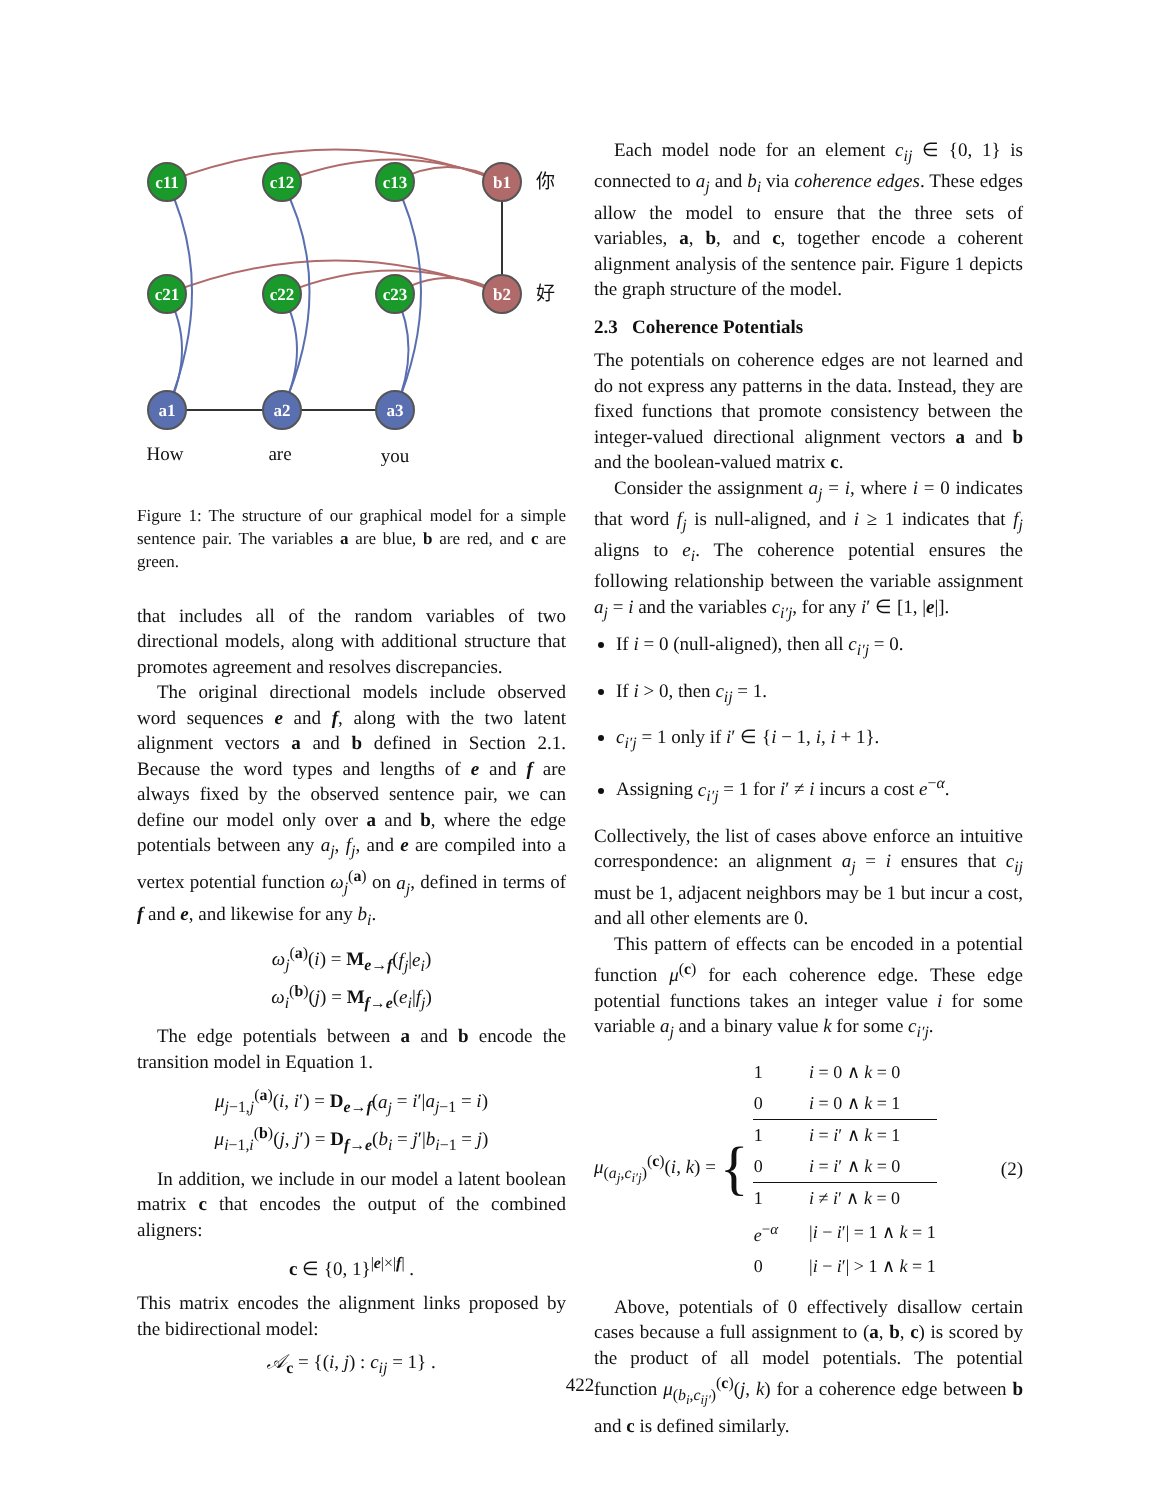c11
c12
c13
c21
c22
c23
b1
b2
a1
a2
a3
你
好
How
are
you
Figure 1: The structure of our graphical model for a simple sentence pair. The variables a are blue, b are red, and c are green.
that includes all of the random variables of two directional models, along with additional structure that promotes agreement and resolves discrepancies.
The original directional models include observed word sequences e and f, along with the two latent alignment vectors a and b defined in Section 2.1. Because the word types and lengths of e and f are always fixed by the observed sentence pair, we can define our model only over a and b, where the edge potentials between any a<sub>j</sub>, f<sub>j</sub>, and e are compiled into a vertex potential function ω<sub>j</sub><sup>(a)</sup> on a<sub>j</sub>, defined in terms of f and e, and likewise for any b<sub>i</sub>.
ω<sub>j</sub><sup>(a)</sup>(i) = M<sub>e→f</sub>(f<sub>j</sub>|e<sub>i</sub>)
ω<sub>i</sub><sup>(b)</sup>(j) = M<sub>f→e</sub>(e<sub>i</sub>|f<sub>j</sub>)
The edge potentials between a and b encode the transition model in Equation 1.
μ<sub>j−1,j</sub><sup>(a)</sup>(i, i′) = D<sub>e→f</sub>(a<sub>j</sub> = i′|a<sub>j−1</sub> = i)
μ<sub>i−1,i</sub><sup>(b)</sup>(j, j′) = D<sub>f→e</sub>(b<sub>i</sub> = j′|b<sub>i−1</sub> = j)
In addition, we include in our model a latent boolean matrix c that encodes the output of the combined aligners:
c ∈ {0, 1}<sup>|e|×|f|</sup> .
This matrix encodes the alignment links proposed by the bidirectional model:
𝒜<sub>c</sub> = {(i, j) : c<sub>ij</sub> = 1} .
Each model node for an element c<sub>ij</sub> ∈ {0, 1} is connected to a<sub>j</sub> and b<sub>i</sub> via coherence edges. These edges allow the model to ensure that the three sets of variables, a, b, and c, together encode a coherent alignment analysis of the sentence pair. Figure 1 depicts the graph structure of the model.
2.3 Coherence Potentials
The potentials on coherence edges are not learned and do not express any patterns in the data. Instead, they are fixed functions that promote consistency between the integer-valued directional alignment vectors a and b and the boolean-valued matrix c.
Consider the assignment a<sub>j</sub> = i, where i = 0 indicates that word f<sub>j</sub> is null-aligned, and i ≥ 1 indicates that f<sub>j</sub> aligns to e<sub>i</sub>. The coherence potential ensures the following relationship between the variable assignment a<sub>j</sub> = i and the variables c<sub>i′j</sub>, for any i′ ∈ [1, |e|].
If i = 0 (null-aligned), then all c<sub>i′j</sub> = 0.
If i > 0, then c<sub>ij</sub> = 1.
c<sub>i′j</sub> = 1 only if i′ ∈ {i − 1, i, i + 1}.
Assigning c<sub>i′j</sub> = 1 for i′ ≠ i incurs a cost e<sup>−α</sup>.
Collectively, the list of cases above enforce an intuitive correspondence: an alignment a<sub>j</sub> = i ensures that c<sub>ij</sub> must be 1, adjacent neighbors may be 1 but incur a cost, and all other elements are 0.
This pattern of effects can be encoded in a potential function μ<sup>(c)</sup> for each coherence edge. These edge potential functions takes an integer value i for some variable a<sub>j</sub> and a binary value k for some c<sub>i′j</sub>.
μ<sub>(a<sub>j</sub>,c<sub>i′j</sub>)</sub><sup>(c)</sup>(i, k) =
{
| 1 | i = 0 ∧ k = 0 |
| 0 | i = 0 ∧ k = 1 |
| 1 | i = i ′ ∧ k = 1 |
| 0 | i = i ′ ∧ k = 0 |
| 1 | i ≠ i ′ ∧ k = 0 |
| e<sup>−α</sup> | / i − i ′/ = 1 ∧ k = 1 |
| 0 | / i − i ′/ > 1 ∧ k = 1 |
(2)
Above, potentials of 0 effectively disallow certain cases because a full assignment to (a, b, c) is scored by the product of all model potentials. The potential function μ<sub>(b<sub>i</sub>,c<sub>ij′</sub>)</sub><sup>(c)</sup>(j, k) for a coherence edge between b and c is defined similarly.
422